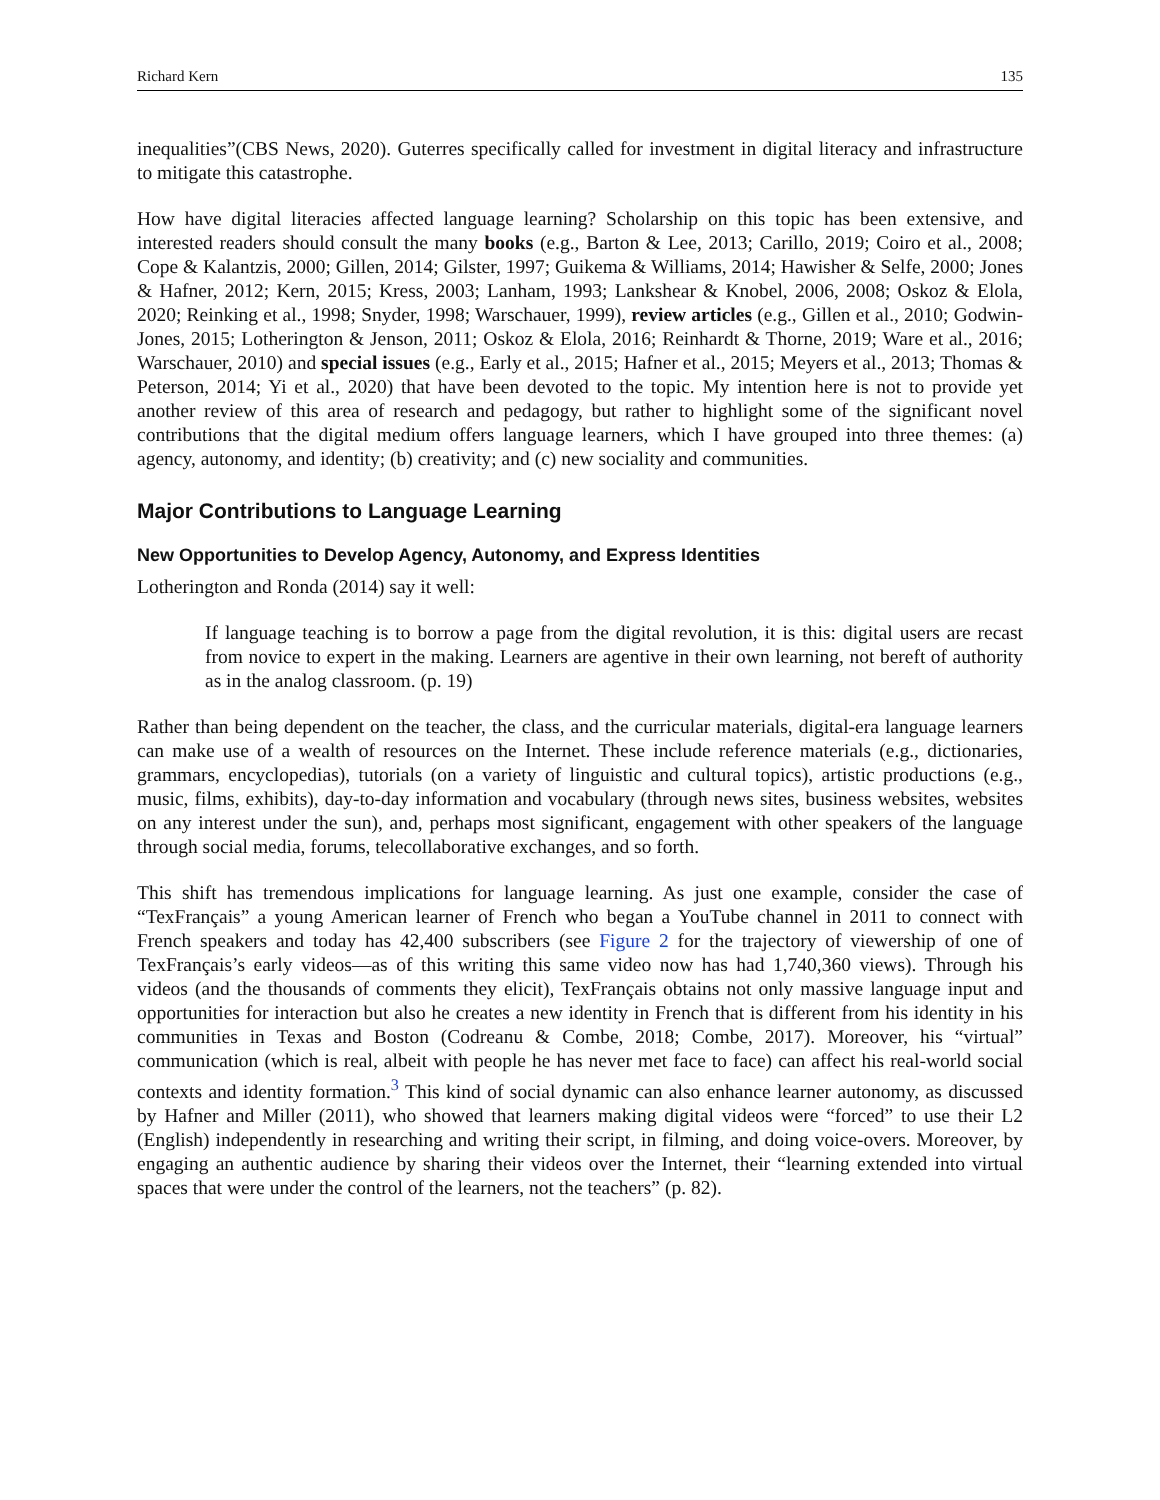Richard Kern 135
inequalities”(CBS News, 2020). Guterres specifically called for investment in digital literacy and infrastructure to mitigate this catastrophe.
How have digital literacies affected language learning? Scholarship on this topic has been extensive, and interested readers should consult the many books (e.g., Barton & Lee, 2013; Carillo, 2019; Coiro et al., 2008; Cope & Kalantzis, 2000; Gillen, 2014; Gilster, 1997; Guikema & Williams, 2014; Hawisher & Selfe, 2000; Jones & Hafner, 2012; Kern, 2015; Kress, 2003; Lanham, 1993; Lankshear & Knobel, 2006, 2008; Oskoz & Elola, 2020; Reinking et al., 1998; Snyder, 1998; Warschauer, 1999), review articles (e.g., Gillen et al., 2010; Godwin-Jones, 2015; Lotherington & Jenson, 2011; Oskoz & Elola, 2016; Reinhardt & Thorne, 2019; Ware et al., 2016; Warschauer, 2010) and special issues (e.g., Early et al., 2015; Hafner et al., 2015; Meyers et al., 2013; Thomas & Peterson, 2014; Yi et al., 2020) that have been devoted to the topic. My intention here is not to provide yet another review of this area of research and pedagogy, but rather to highlight some of the significant novel contributions that the digital medium offers language learners, which I have grouped into three themes: (a) agency, autonomy, and identity; (b) creativity; and (c) new sociality and communities.
Major Contributions to Language Learning
New Opportunities to Develop Agency, Autonomy, and Express Identities
Lotherington and Ronda (2014) say it well:
If language teaching is to borrow a page from the digital revolution, it is this: digital users are recast from novice to expert in the making. Learners are agentive in their own learning, not bereft of authority as in the analog classroom. (p. 19)
Rather than being dependent on the teacher, the class, and the curricular materials, digital-era language learners can make use of a wealth of resources on the Internet. These include reference materials (e.g., dictionaries, grammars, encyclopedias), tutorials (on a variety of linguistic and cultural topics), artistic productions (e.g., music, films, exhibits), day-to-day information and vocabulary (through news sites, business websites, websites on any interest under the sun), and, perhaps most significant, engagement with other speakers of the language through social media, forums, telecollaborative exchanges, and so forth.
This shift has tremendous implications for language learning. As just one example, consider the case of “TexFrançais” a young American learner of French who began a YouTube channel in 2011 to connect with French speakers and today has 42,400 subscribers (see Figure 2 for the trajectory of viewership of one of TexFrançais’s early videos—as of this writing this same video now has had 1,740,360 views). Through his videos (and the thousands of comments they elicit), TexFrançais obtains not only massive language input and opportunities for interaction but also he creates a new identity in French that is different from his identity in his communities in Texas and Boston (Codreanu & Combe, 2018; Combe, 2017). Moreover, his “virtual” communication (which is real, albeit with people he has never met face to face) can affect his real-world social contexts and identity formation.<sup>3</sup> This kind of social dynamic can also enhance learner autonomy, as discussed by Hafner and Miller (2011), who showed that learners making digital videos were “forced” to use their L2 (English) independently in researching and writing their script, in filming, and doing voice-overs. Moreover, by engaging an authentic audience by sharing their videos over the Internet, their “learning extended into virtual spaces that were under the control of the learners, not the teachers” (p. 82).